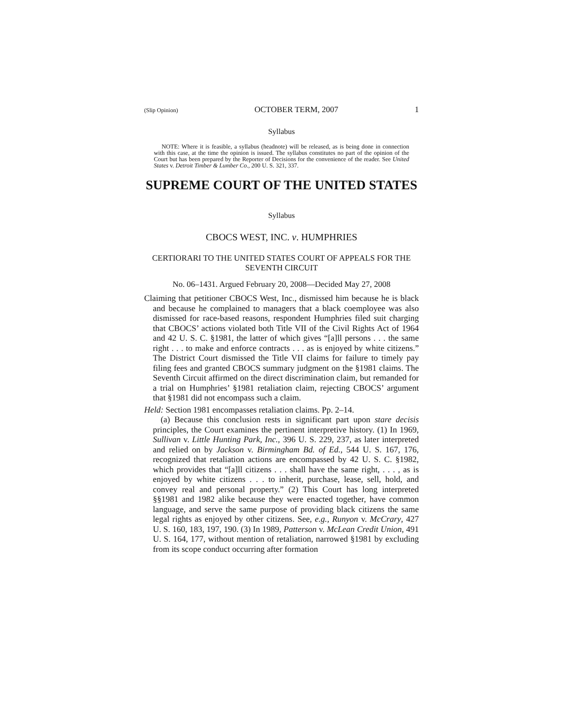(Slip Opinion) OCTOBER TERM, 2007 1
Syllabus
NOTE: Where it is feasible, a syllabus (headnote) will be released, as is being done in connection with this case, at the time the opinion is issued. The syllabus constitutes no part of the opinion of the Court but has been prepared by the Reporter of Decisions for the convenience of the reader. See United States v. Detroit Timber & Lumber Co., 200 U. S. 321, 337.
SUPREME COURT OF THE UNITED STATES
Syllabus
CBOCS WEST, INC. v. HUMPHRIES
CERTIORARI TO THE UNITED STATES COURT OF APPEALS FOR THE SEVENTH CIRCUIT
No. 06–1431. Argued February 20, 2008—Decided May 27, 2008
Claiming that petitioner CBOCS West, Inc., dismissed him because he is black and because he complained to managers that a black coemployee was also dismissed for race-based reasons, respondent Humphries filed suit charging that CBOCS’ actions violated both Title VII of the Civil Rights Act of 1964 and 42 U. S. C. §1981, the latter of which gives “[a]ll persons . . . the same right . . . to make and enforce contracts . . . as is enjoyed by white citizens.” The District Court dismissed the Title VII claims for failure to timely pay filing fees and granted CBOCS summary judgment on the §1981 claims. The Seventh Circuit affirmed on the direct discrimination claim, but remanded for a trial on Humphries’ §1981 retaliation claim, rejecting CBOCS’ argument that §1981 did not encompass such a claim.
Held: Section 1981 encompasses retaliation claims. Pp. 2–14.
(a) Because this conclusion rests in significant part upon stare decisis principles, the Court examines the pertinent interpretive history. (1) In 1969, Sullivan v. Little Hunting Park, Inc., 396 U. S. 229, 237, as later interpreted and relied on by Jackson v. Birmingham Bd. of Ed., 544 U. S. 167, 176, recognized that retaliation actions are encompassed by 42 U. S. C. §1982, which provides that “[a]ll citizens . . . shall have the same right, . . . , as is enjoyed by white citizens . . . to inherit, purchase, lease, sell, hold, and convey real and personal property.” (2) This Court has long interpreted §§1981 and 1982 alike because they were enacted together, have common language, and serve the same purpose of providing black citizens the same legal rights as enjoyed by other citizens. See, e.g., Runyon v. McCrary, 427 U. S. 160, 183, 197, 190. (3) In 1989, Patterson v. McLean Credit Union, 491 U. S. 164, 177, without mention of retaliation, narrowed §1981 by excluding from its scope conduct occurring after formation